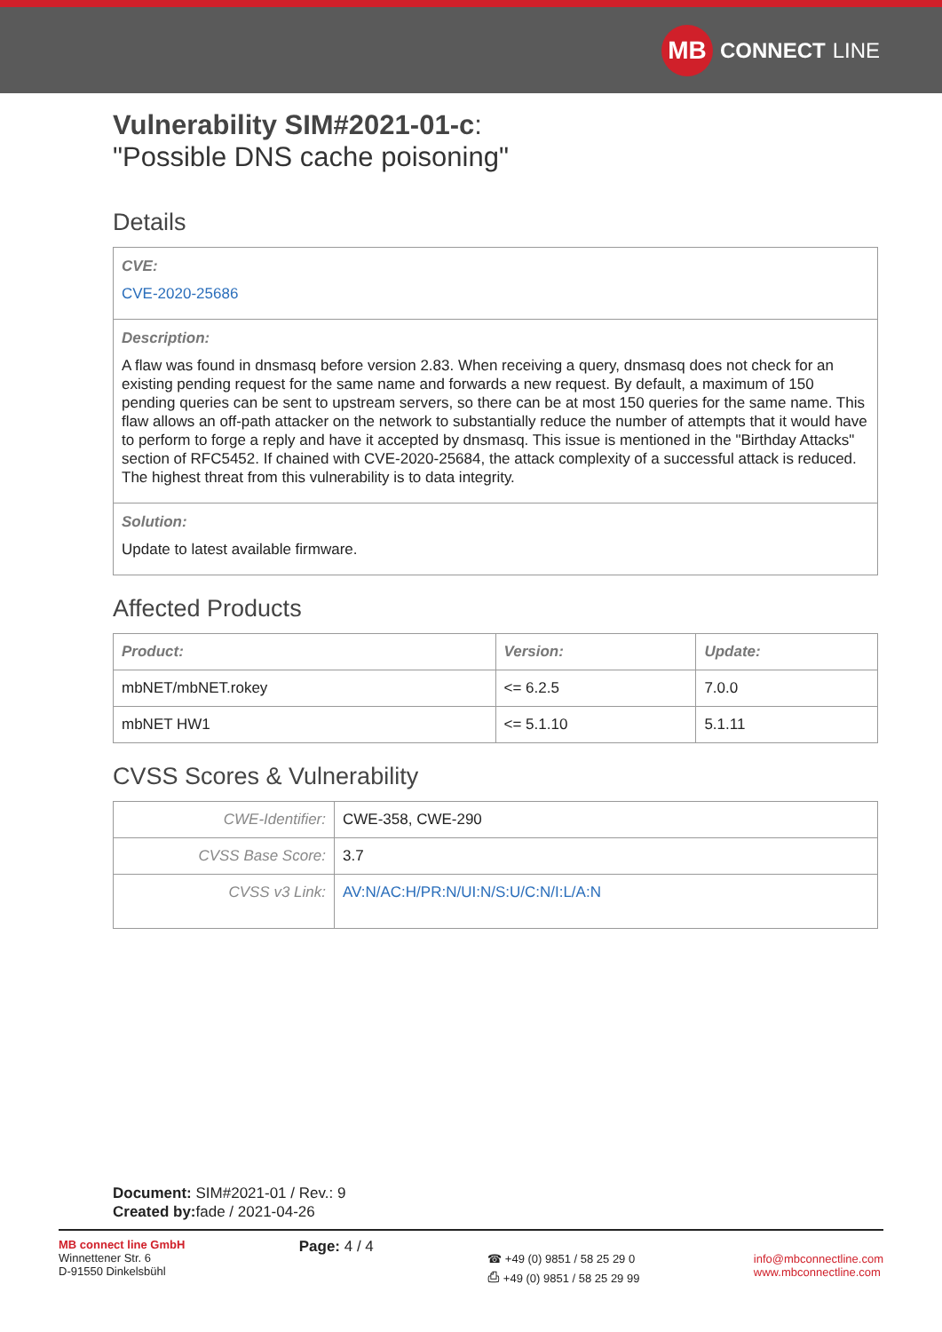MB
CONNECT LINE
Vulnerability SIM#2021-01-c:
"Possible DNS cache poisoning"
Details
CVE:
CVE-2020-25686
Description:
A flaw was found in dnsmasq before version 2.83. When receiving a query, dnsmasq does not check for an existing pending request for the same name and forwards a new request. By default, a maximum of 150 pending queries can be sent to upstream servers, so there can be at most 150 queries for the same name. This flaw allows an off-path attacker on the network to substantially reduce the number of attempts that it would have to perform to forge a reply and have it accepted by dnsmasq. This issue is mentioned in the "Birthday Attacks" section of RFC5452. If chained with CVE-2020-25684, the attack complexity of a successful attack is reduced. The highest threat from this vulnerability is to data integrity.
Solution:
Update to latest available firmware.
Affected Products
| Product: | Version: | Update: |
| --- | --- | --- |
| mbNET/mbNET.rokey | <= 6.2.5 | 7.0.0 |
| mbNET HW1 | <= 5.1.10 | 5.1.11 |
CVSS Scores & Vulnerability
| CWE-Identifier: | CWE-358, CWE-290 |
| CVSS Base Score: | 3.7 |
| CVSS v3 Link: | AV:N/AC:H/PR:N/UI:N/S:U/C:N/I:L/A:N |
Document: SIM#2021-01 / Rev.: 9
Created by: fade / 2021-04-26
MB connect line GmbH
Winnettener Str. 6
D-91550 Dinkelsbühl
Page: 4 / 4
☎ +49 (0) 9851 / 58 25 29 0
⎙ +49 (0) 9851 / 58 25 29 99
info@mbconnectline.com
www.mbconnectline.com